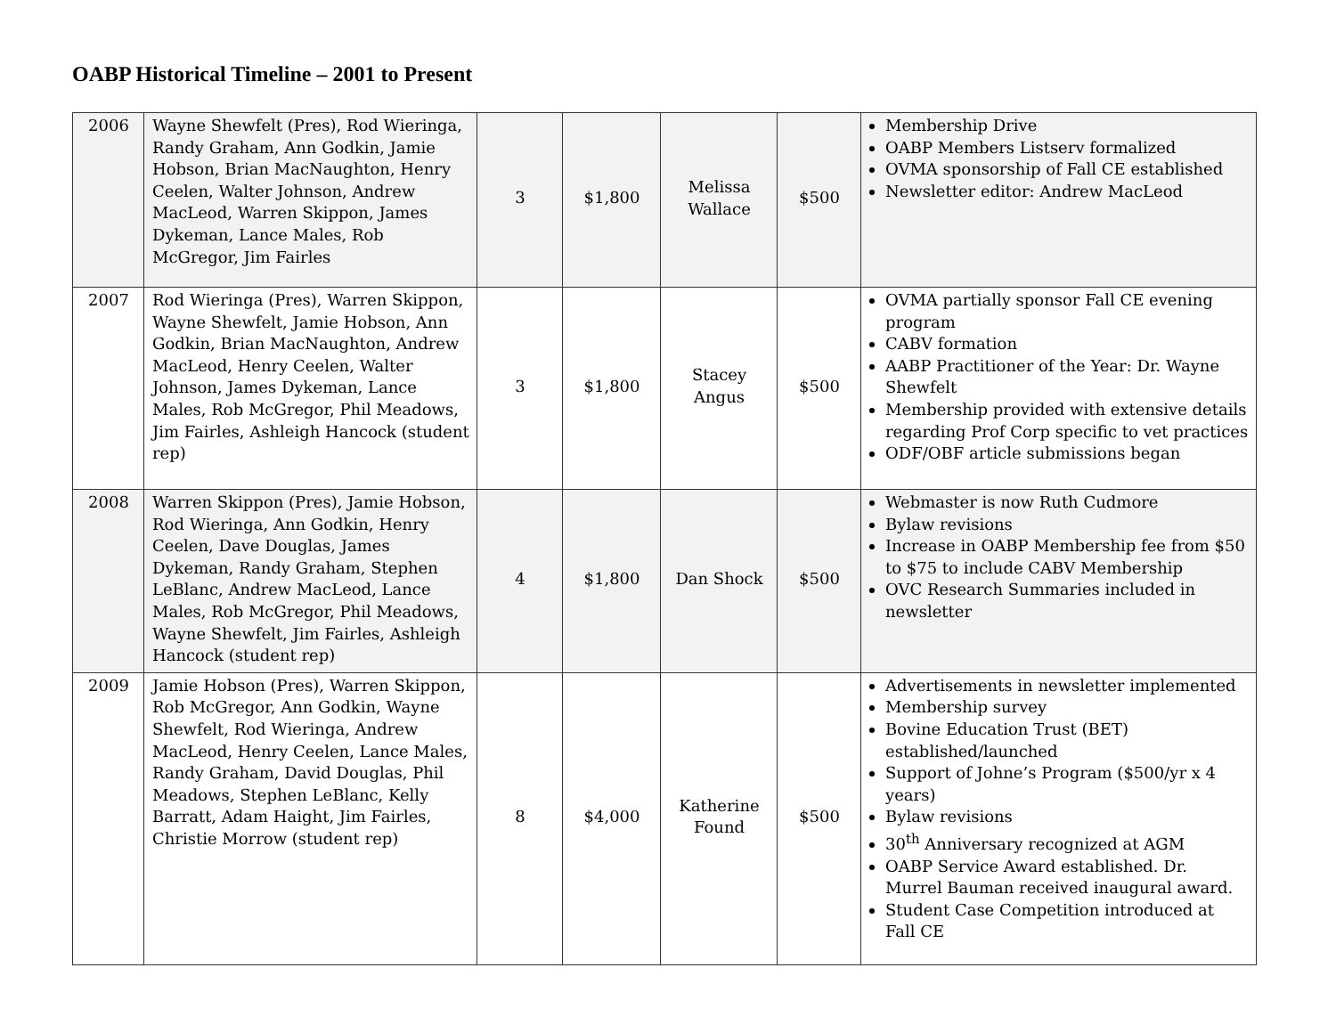OABP Historical Timeline – 2001 to Present
| 2006 | Wayne Shewfelt (Pres), Rod Wieringa, Randy Graham, Ann Godkin, Jamie Hobson, Brian MacNaughton, Henry Ceelen, Walter Johnson, Andrew MacLeod, Warren Skippon, James Dykeman, Lance Males, Rob McGregor, Jim Fairles | 3 | $1,800 | Melissa Wallace | $500 | Membership Drive OABP Members Listserv formalized OVMA sponsorship of Fall CE established Newsletter editor: Andrew MacLeod |
| 2007 | Rod Wieringa (Pres), Warren Skippon, Wayne Shewfelt, Jamie Hobson, Ann Godkin, Brian MacNaughton, Andrew MacLeod, Henry Ceelen, Walter Johnson, James Dykeman, Lance Males, Rob McGregor, Phil Meadows, Jim Fairles, Ashleigh Hancock (student rep) | 3 | $1,800 | Stacey Angus | $500 | OVMA partially sponsor Fall CE evening program CABV formation AABP Practitioner of the Year: Dr. Wayne Shewfelt Membership provided with extensive details regarding Prof Corp specific to vet practices ODF/OBF article submissions began |
| 2008 | Warren Skippon (Pres), Jamie Hobson, Rod Wieringa, Ann Godkin, Henry Ceelen, Dave Douglas, James Dykeman, Randy Graham, Stephen LeBlanc, Andrew MacLeod, Lance Males, Rob McGregor, Phil Meadows, Wayne Shewfelt, Jim Fairles, Ashleigh Hancock (student rep) | 4 | $1,800 | Dan Shock | $500 | Webmaster is now Ruth Cudmore Bylaw revisions Increase in OABP Membership fee from $50 to $75 to include CABV Membership OVC Research Summaries included in newsletter |
| 2009 | Jamie Hobson (Pres), Warren Skippon, Rob McGregor, Ann Godkin, Wayne Shewfelt, Rod Wieringa, Andrew MacLeod, Henry Ceelen, Lance Males, Randy Graham, David Douglas, Phil Meadows, Stephen LeBlanc, Kelly Barratt, Adam Haight, Jim Fairles, Christie Morrow (student rep) | 8 | $4,000 | Katherine Found | $500 | Advertisements in newsletter implemented Membership survey Bovine Education Trust (BET) established/launched Support of Johne’s Program ($500/yr x 4 years) Bylaw revisions 30<sup>th</sup> Anniversary recognized at AGM OABP Service Award established. Dr. Murrel Bauman received inaugural award. Student Case Competition introduced at Fall CE |